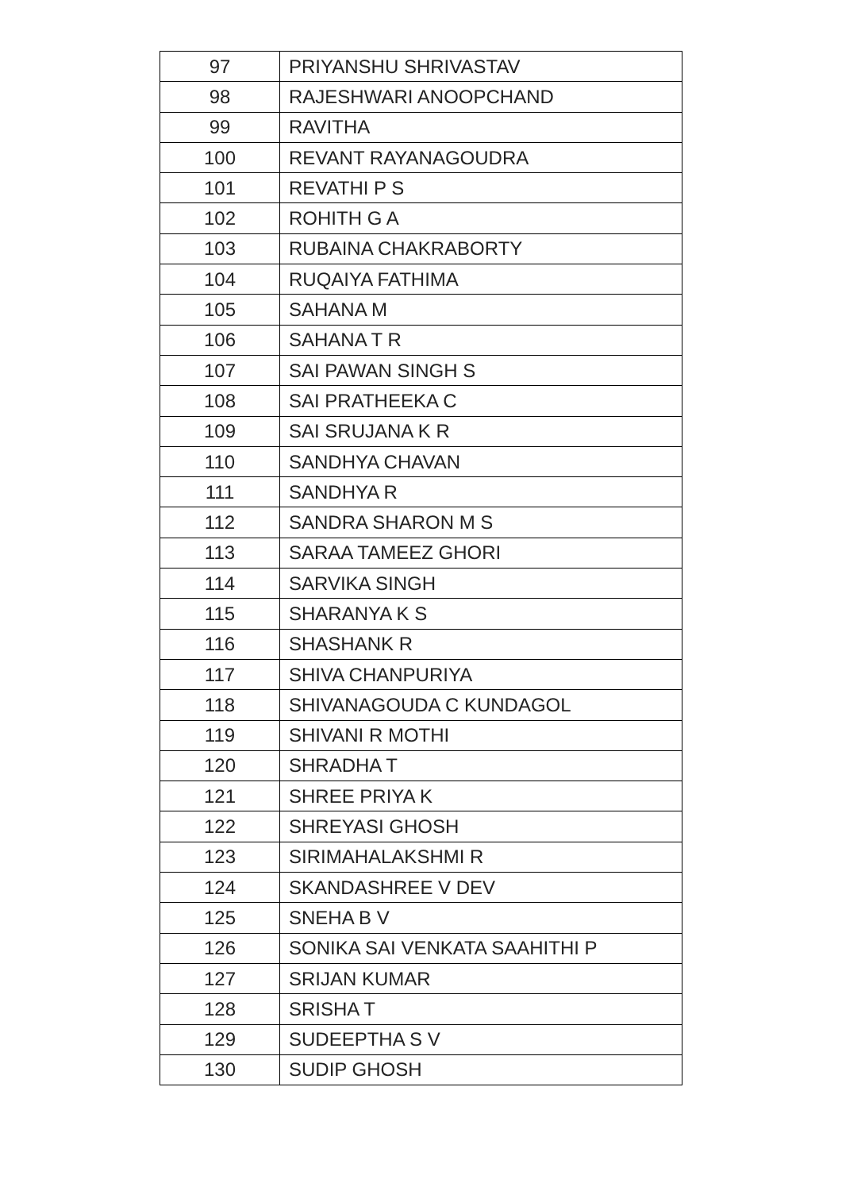| 97 | PRIYANSHU SHRIVASTAV |
| 98 | RAJESHWARI ANOOPCHAND |
| 99 | RAVITHA |
| 100 | REVANT RAYANAGOUDRA |
| 101 | REVATHI P S |
| 102 | ROHITH G A |
| 103 | RUBAINA CHAKRABORTY |
| 104 | RUQAIYA FATHIMA |
| 105 | SAHANA M |
| 106 | SAHANA T R |
| 107 | SAI PAWAN SINGH S |
| 108 | SAI PRATHEEKA C |
| 109 | SAI SRUJANA K R |
| 110 | SANDHYA CHAVAN |
| 111 | SANDHYA R |
| 112 | SANDRA SHARON M S |
| 113 | SARAA TAMEEZ GHORI |
| 114 | SARVIKA SINGH |
| 115 | SHARANYA K S |
| 116 | SHASHANK R |
| 117 | SHIVA CHANPURIYA |
| 118 | SHIVANAGOUDA C KUNDAGOL |
| 119 | SHIVANI R MOTHI |
| 120 | SHRADHA T |
| 121 | SHREE PRIYA K |
| 122 | SHREYASI GHOSH |
| 123 | SIRIMAHALAKSHMI R |
| 124 | SKANDASHREE V DEV |
| 125 | SNEHA B V |
| 126 | SONIKA SAI VENKATA SAAHITHI P |
| 127 | SRIJAN KUMAR |
| 128 | SRISHA T |
| 129 | SUDEEPTHA S V |
| 130 | SUDIP GHOSH |